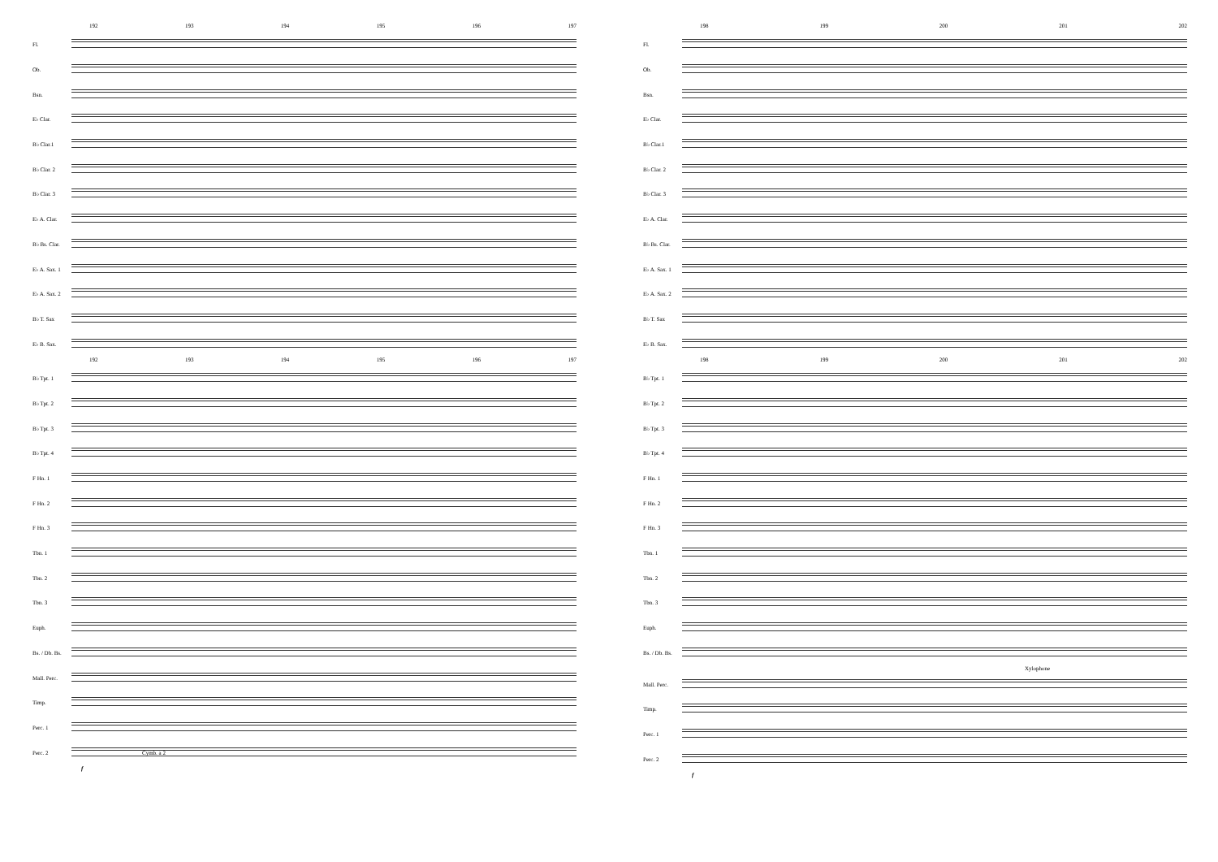192 193 194 195 196 197
Fl.
Ob.
Bsn.
E♭ Clar.
B♭ Clar.1
B♭ Clar. 2
B♭ Clar. 3
E♭ A. Clar.
B♭ Bs. Clar.
E♭ A. Sax. 1
E♭ A. Sax. 2
B♭ T. Sax
E♭ B. Sax.
192 193 194 195 196 197
B♭ Tpt. 1
B♭ Tpt. 2
B♭ Tpt. 3
B♭ Tpt. 4
F Hn. 1
F Hn. 2
F Hn. 3
Tbn. 1
Tbn. 2
Tbn. 3
Euph.
Bs. / Db. Bs.
Mall. Perc.
Timp.
Perc. 1
Perc. 2
Cymb. a 2
f
198 199 200 201 202
Fl.
Ob.
Bsn.
E♭ Clar.
B♭ Clar.1
B♭ Clar. 2
B♭ Clar. 3
E♭ A. Clar.
B♭ Bs. Clar.
E♭ A. Sax. 1
E♭ A. Sax. 2
B♭ T. Sax
E♭ B. Sax.
198 199 200 201 202
B♭ Tpt. 1
B♭ Tpt. 2
B♭ Tpt. 3
B♭ Tpt. 4
F Hn. 1
F Hn. 2
F Hn. 3
Tbn. 1
Tbn. 2
Tbn. 3
Euph.
Bs. / Db. Bs.
Xylophone
Mall. Perc.
Timp.
Perc. 1
Perc. 2
f